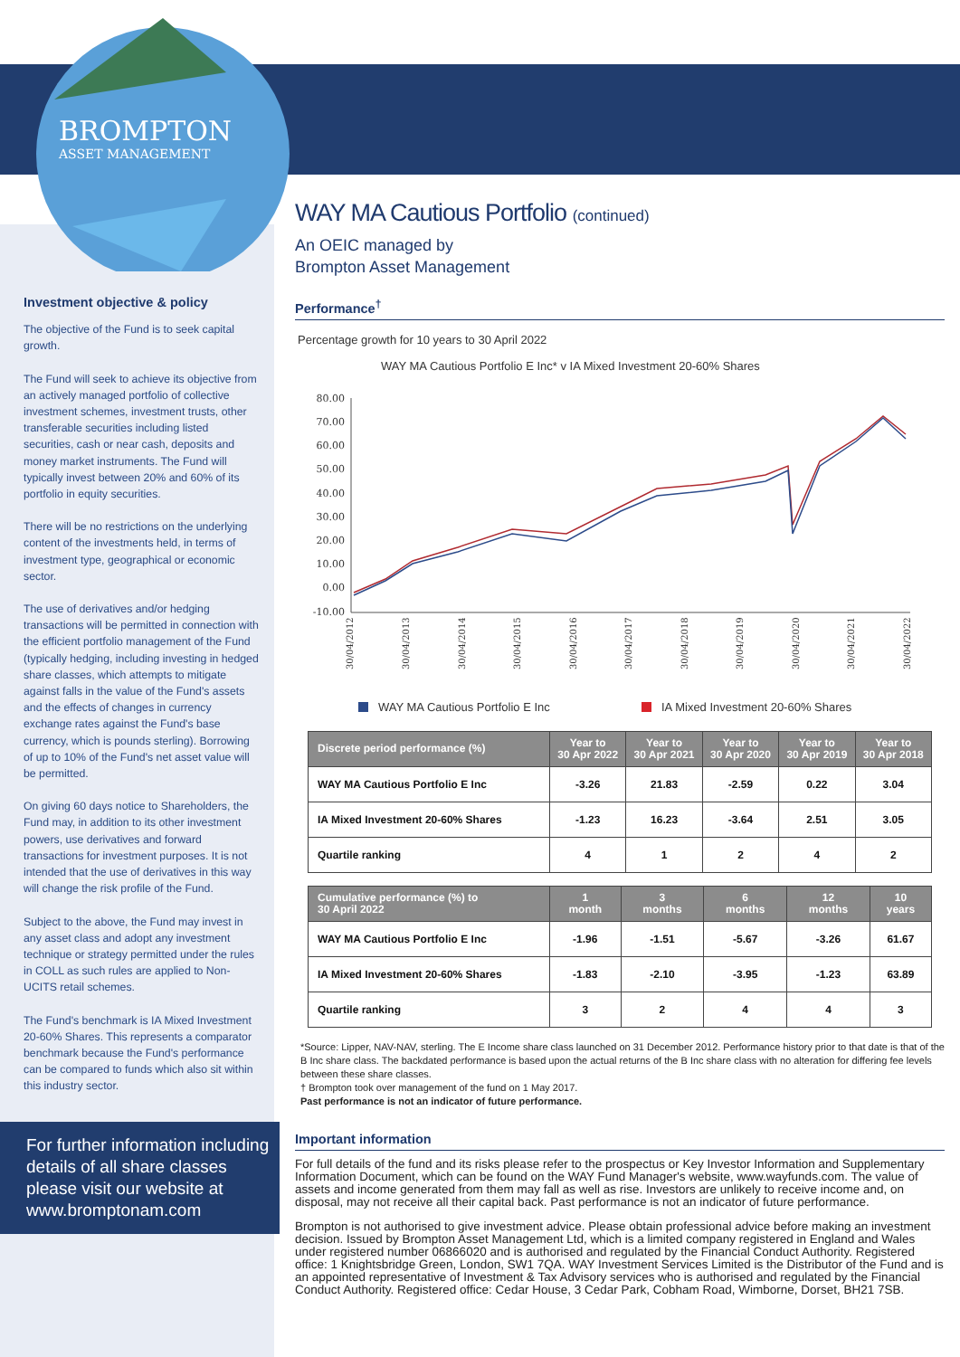BROMPTON
ASSET MANAGEMENT
Investment objective & policy
The objective of the Fund is to seek capital growth.
The Fund will seek to achieve its objective from an actively managed portfolio of collective investment schemes, investment trusts, other transferable securities including listed securities, cash or near cash, deposits and money market instruments. The Fund will typically invest between 20% and 60% of its portfolio in equity securities.
There will be no restrictions on the underlying content of the investments held, in terms of investment type, geographical or economic sector.
The use of derivatives and/or hedging transactions will be permitted in connection with the efficient portfolio management of the Fund (typically hedging, including investing in hedged share classes, which attempts to mitigate against falls in the value of the Fund's assets and the effects of changes in currency exchange rates against the Fund's base currency, which is pounds sterling). Borrowing of up to 10% of the Fund's net asset value will be permitted.
On giving 60 days notice to Shareholders, the Fund may, in addition to its other investment powers, use derivatives and forward transactions for investment purposes. It is not intended that the use of derivatives in this way will change the risk profile of the Fund.
Subject to the above, the Fund may invest in any asset class and adopt any investment technique or strategy permitted under the rules in COLL as such rules are applied to Non-UCITS retail schemes.
The Fund's benchmark is IA Mixed Investment 20-60% Shares. This represents a comparator benchmark because the Fund's performance can be compared to funds which also sit within this industry sector.
For further information including details of all share classes please visit our website at www.bromptonam.com
WAY MA Cautious Portfolio (continued)
An OEIC managed by
Brompton Asset Management
Performance<sup>†</sup>
Percentage growth for 10 years to 30 April 2022
WAY MA Cautious Portfolio E Inc* v IA Mixed Investment 20-60% Shares
80.00
70.00
60.00
50.00
40.00
30.00
20.00
10.00
0.00
-10.00
30/04/2012
30/04/2013
30/04/2014
30/04/2015
30/04/2016
30/04/2017
30/04/2018
30/04/2019
30/04/2020
30/04/2021
30/04/2022
WAY MA Cautious Portfolio E Inc
IA Mixed Investment 20-60% Shares
| Discrete period performance (%) | Year to 30 Apr 2022 | Year to 30 Apr 2021 | Year to 30 Apr 2020 | Year to 30 Apr 2019 | Year to 30 Apr 2018 |
| --- | --- | --- | --- | --- | --- |
| WAY MA Cautious Portfolio E Inc | -3.26 | 21.83 | -2.59 | 0.22 | 3.04 |
| IA Mixed Investment 20-60% Shares | -1.23 | 16.23 | -3.64 | 2.51 | 3.05 |
| Quartile ranking | 4 | 1 | 2 | 4 | 2 |
| Cumulative performance (%) to 30 April 2022 | 1 month | 3 months | 6 months | 12 months | 10 years |
| --- | --- | --- | --- | --- | --- |
| WAY MA Cautious Portfolio E Inc | -1.96 | -1.51 | -5.67 | -3.26 | 61.67 |
| IA Mixed Investment 20-60% Shares | -1.83 | -2.10 | -3.95 | -1.23 | 63.89 |
| Quartile ranking | 3 | 2 | 4 | 4 | 3 |
*Source: Lipper, NAV-NAV, sterling. The E Income share class launched on 31 December 2012. Performance history prior to that date is that of the B Inc share class. The backdated performance is based upon the actual returns of the B Inc share class with no alteration for differing fee levels between these share classes.
† Brompton took over management of the fund on 1 May 2017.
Past performance is not an indicator of future performance.
Important information
For full details of the fund and its risks please refer to the prospectus or Key Investor Information and Supplementary Information Document, which can be found on the WAY Fund Manager's website, www.wayfunds.com. The value of assets and income generated from them may fall as well as rise. Investors are unlikely to receive income and, on disposal, may not receive all their capital back. Past performance is not an indicator of future performance.
Brompton is not authorised to give investment advice. Please obtain professional advice before making an investment decision. Issued by Brompton Asset Management Ltd, which is a limited company registered in England and Wales under registered number 06866020 and is authorised and regulated by the Financial Conduct Authority. Registered office: 1 Knightsbridge Green, London, SW1 7QA. WAY Investment Services Limited is the Distributor of the Fund and is an appointed representative of Investment & Tax Advisory services who is authorised and regulated by the Financial Conduct Authority. Registered office: Cedar House, 3 Cedar Park, Cobham Road, Wimborne, Dorset, BH21 7SB.